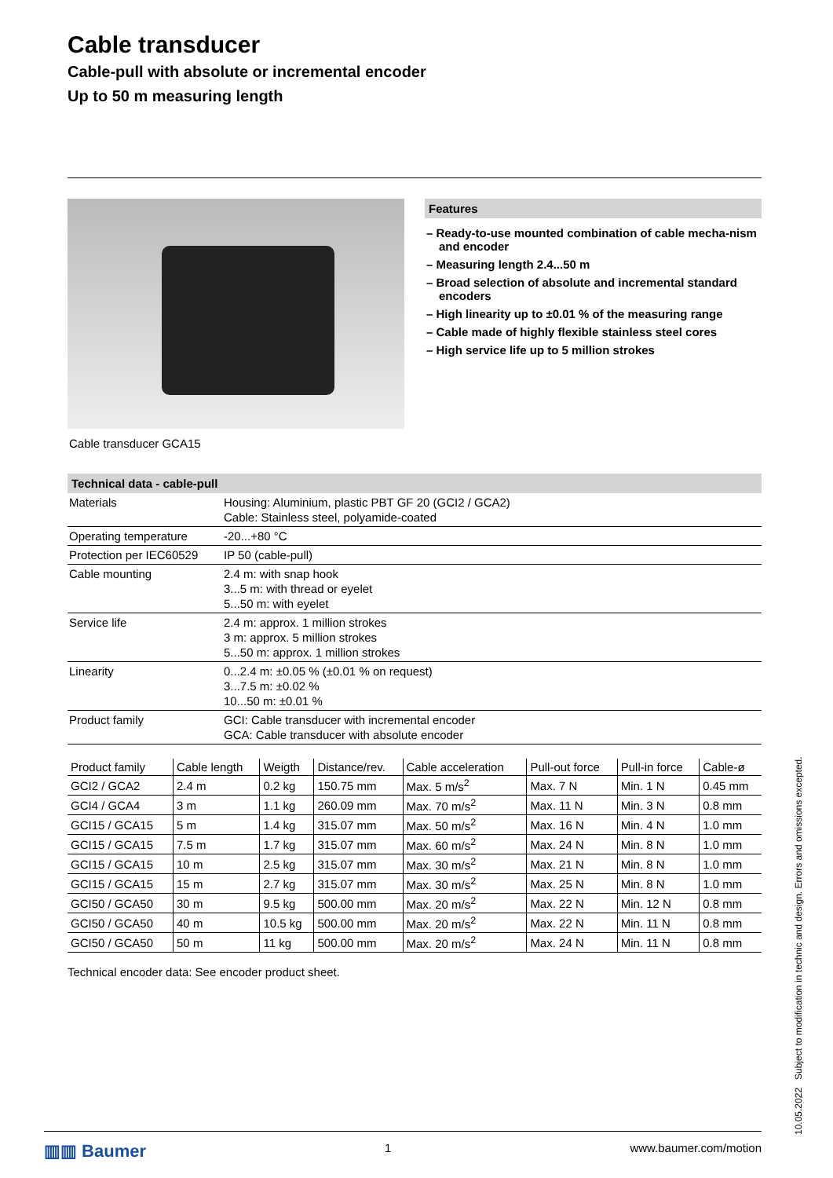Cable transducer
Cable-pull with absolute or incremental encoder
Up to 50 m measuring length
Features
– Ready-to-use mounted combination of cable mecha-nism and encoder
– Measuring length 2.4...50 m
– Broad selection of absolute and incremental standard encoders
– High linearity up to ±0.01 % of the measuring range
– Cable made of highly flexible stainless steel cores
– High service life up to 5 million strokes
Cable transducer GCA15
Technical data - cable-pull
| Materials | Housing: Aluminium, plastic PBT GF 20 (GCI2 / GCA2) Cable: Stainless steel, polyamide-coated |
| Operating temperature | -20...+80 °C |
| Protection per IEC60529 | IP 50 (cable-pull) |
| Cable mounting | 2.4 m: with snap hook 3...5 m: with thread or eyelet 5...50 m: with eyelet |
| Service life | 2.4 m: approx. 1 million strokes 3 m: approx. 5 million strokes 5...50 m: approx. 1 million strokes |
| Linearity | 0...2.4 m: ±0.05 % (±0.01 % on request) 3...7.5 m: ±0.02 % 10...50 m: ±0.01 % |
| Product family | GCI: Cable transducer with incremental encoder GCA: Cable transducer with absolute encoder |
| Product family | Cable length | Weigth | Distance/rev. | Cable acceleration | Pull-out force | Pull-in force | Cable-ø |
| --- | --- | --- | --- | --- | --- | --- | --- |
| GCI2 / GCA2 | 2.4 m | 0.2 kg | 150.75 mm | Max. 5 m/s<sup>2</sup> | Max. 7 N | Min. 1 N | 0.45 mm |
| GCI4 / GCA4 | 3 m | 1.1 kg | 260.09 mm | Max. 70 m/s<sup>2</sup> | Max. 11 N | Min. 3 N | 0.8 mm |
| GCI15 / GCA15 | 5 m | 1.4 kg | 315.07 mm | Max. 50 m/s<sup>2</sup> | Max. 16 N | Min. 4 N | 1.0 mm |
| GCI15 / GCA15 | 7.5 m | 1.7 kg | 315.07 mm | Max. 60 m/s<sup>2</sup> | Max. 24 N | Min. 8 N | 1.0 mm |
| GCI15 / GCA15 | 10 m | 2.5 kg | 315.07 mm | Max. 30 m/s<sup>2</sup> | Max. 21 N | Min. 8 N | 1.0 mm |
| GCI15 / GCA15 | 15 m | 2.7 kg | 315.07 mm | Max. 30 m/s<sup>2</sup> | Max. 25 N | Min. 8 N | 1.0 mm |
| GCI50 / GCA50 | 30 m | 9.5 kg | 500.00 mm | Max. 20 m/s<sup>2</sup> | Max. 22 N | Min. 12 N | 0.8 mm |
| GCI50 / GCA50 | 40 m | 10.5 kg | 500.00 mm | Max. 20 m/s<sup>2</sup> | Max. 22 N | Min. 11 N | 0.8 mm |
| GCI50 / GCA50 | 50 m | 11 kg | 500.00 mm | Max. 20 m/s<sup>2</sup> | Max. 24 N | Min. 11 N | 0.8 mm |
Technical encoder data: See encoder product sheet.
▥▥ Baumer 1 www.baumer.com/motion
10.05.2022 Subject to modification in technic and design. Errors and omissions excepted.